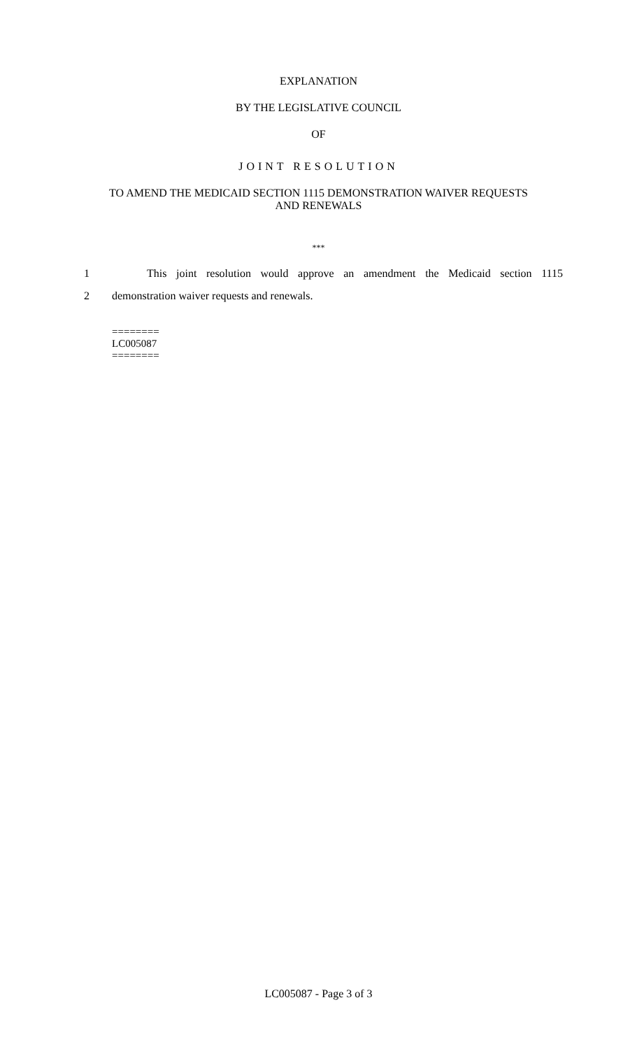EXPLANATION
BY THE LEGISLATIVE COUNCIL
OF
JOINT RESOLUTION
TO AMEND THE MEDICAID SECTION 1115 DEMONSTRATION WAIVER REQUESTS
AND RENEWALS
***
1 This joint resolution would approve an amendment the Medicaid section 1115
2 demonstration waiver requests and renewals.
========
LC005087
========
LC005087 - Page 3 of 3